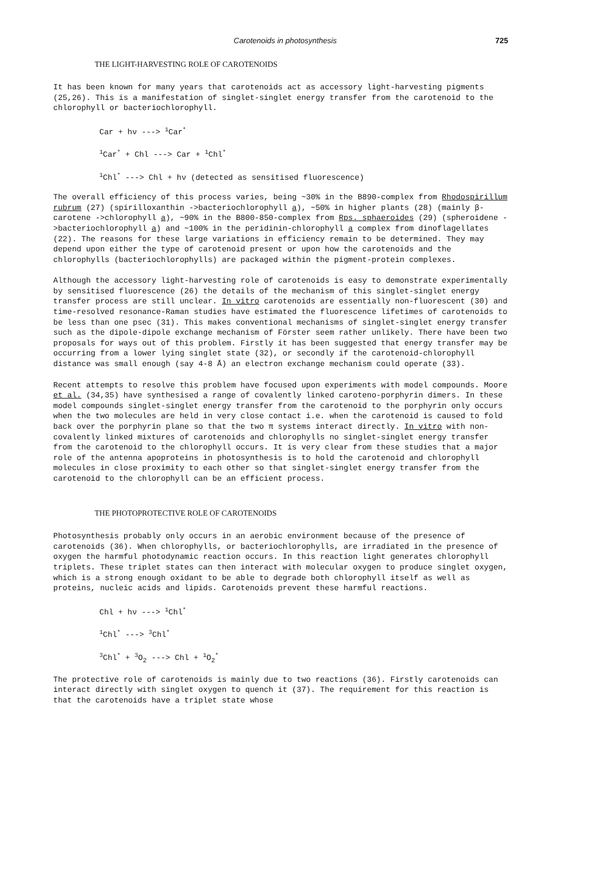Carotenoids in photosynthesis 725
THE LIGHT-HARVESTING ROLE OF CAROTENOIDS
It has been known for many years that carotenoids act as accessory light-harvesting pigments (25,26). This is a manifestation of singlet-singlet energy transfer from the carotenoid to the chlorophyll or bacteriochlorophyll.
Car + hν ---> <sup>1</sup>Car<sup>*</sup>
<sup>1</sup> Car<sup>*</sup> + Chl ---> Car + <sup>1</sup>Chl<sup>*</sup>
<sup>1</sup> Chl<sup>*</sup> ---> Chl + hν (detected as sensitised fluorescence)
The overall efficiency of this process varies, being ~30% in the B890-complex from Rhodospirillum rubrum (27) (spirilloxanthin ->bacteriochlorophyll a), ~50% in higher plants (28) (mainly β-carotene ->chlorophyll a), ~90% in the B800-850-complex from Rps. sphaeroides (29) (spheroidene ->bacteriochlorophyll a) and ~100% in the peridinin-chlorophyll a complex from dinoflagellates (22). The reasons for these large variations in efficiency remain to be determined. They may depend upon either the type of carotenoid present or upon how the carotenoids and the chlorophylls (bacteriochlorophylls) are packaged within the pigment-protein complexes.
Although the accessory light-harvesting role of carotenoids is easy to demonstrate experimentally by sensitised fluorescence (26) the details of the mechanism of this singlet-singlet energy transfer process are still unclear. In vitro carotenoids are essentially non-fluorescent (30) and time-resolved resonance-Raman studies have estimated the fluorescence lifetimes of carotenoids to be less than one psec (31). This makes conventional mechanisms of singlet-singlet energy transfer such as the dipole-dipole exchange mechanism of Förster seem rather unlikely. There have been two proposals for ways out of this problem. Firstly it has been suggested that energy transfer may be occurring from a lower lying singlet state (32), or secondly if the carotenoid-chlorophyll distance was small enough (say 4-8 Å) an electron exchange mechanism could operate (33).
Recent attempts to resolve this problem have focused upon experiments with model compounds. Moore et al. (34,35) have synthesised a range of covalently linked caroteno-porphyrin dimers. In these model compounds singlet-singlet energy transfer from the carotenoid to the porphyrin only occurs when the two molecules are held in very close contact i.e. when the carotenoid is caused to fold back over the porphyrin plane so that the two π systems interact directly. In vitro with non-covalently linked mixtures of carotenoids and chlorophylls no singlet-singlet energy transfer from the carotenoid to the chlorophyll occurs. It is very clear from these studies that a major role of the antenna apoproteins in photosynthesis is to hold the carotenoid and chlorophyll molecules in close proximity to each other so that singlet-singlet energy transfer from the carotenoid to the chlorophyll can be an efficient process.
THE PHOTOPROTECTIVE ROLE OF CAROTENOIDS
Photosynthesis probably only occurs in an aerobic environment because of the presence of carotenoids (36). When chlorophylls, or bacteriochlorophylls, are irradiated in the presence of oxygen the harmful photodynamic reaction occurs. In this reaction light generates chlorophyll triplets. These triplet states can then interact with molecular oxygen to produce singlet oxygen, which is a strong enough oxidant to be able to degrade both chlorophyll itself as well as proteins, nucleic acids and lipids. Carotenoids prevent these harmful reactions.
Chl + hν ---> <sup>1</sup>Chl<sup>*</sup>
<sup>1</sup> Chl<sup>*</sup> ---> <sup>3</sup>Chl<sup>*</sup>
<sup>3</sup> Chl<sup>*</sup> + <sup>3</sup>O<sub>2</sub> ---> Chl + <sup>1</sup>O<sub>2</sub><sup>*</sup>
The protective role of carotenoids is mainly due to two reactions (36). Firstly carotenoids can interact directly with singlet oxygen to quench it (37). The requirement for this reaction is that the carotenoids have a triplet state whose